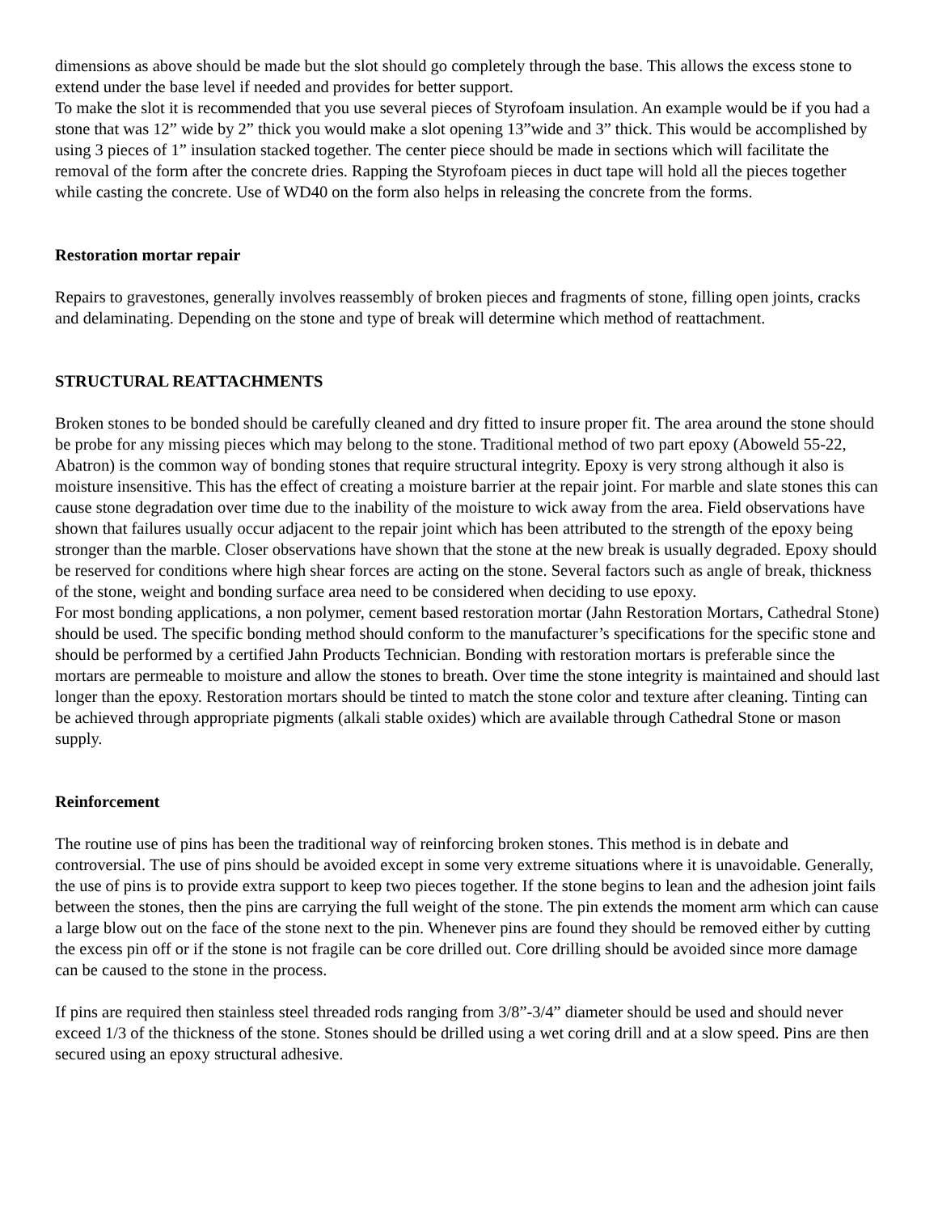dimensions as above should be made but the slot should go completely through the base. This allows the excess stone to extend under the base level if needed and provides for better support.
To make the slot it is recommended that you use several pieces of Styrofoam insulation. An example would be if you had a stone that was 12” wide by 2” thick you would make a slot opening 13”wide and 3” thick. This would be accomplished by using 3 pieces of 1” insulation stacked together. The center piece should be made in sections which will facilitate the removal of the form after the concrete dries. Rapping the Styrofoam pieces in duct tape will hold all the pieces together while casting the concrete. Use of WD40 on the form also helps in releasing the concrete from the forms.
Restoration mortar repair
Repairs to gravestones, generally involves reassembly of broken pieces and fragments of stone, filling open joints, cracks and delaminating. Depending on the stone and type of break will determine which method of reattachment.
STRUCTURAL REATTACHMENTS
Broken stones to be bonded should be carefully cleaned and dry fitted to insure proper fit. The area around the stone should be probe for any missing pieces which may belong to the stone. Traditional method of two part epoxy (Aboweld 55-22, Abatron) is the common way of bonding stones that require structural integrity. Epoxy is very strong although it also is moisture insensitive. This has the effect of creating a moisture barrier at the repair joint. For marble and slate stones this can cause stone degradation over time due to the inability of the moisture to wick away from the area. Field observations have shown that failures usually occur adjacent to the repair joint which has been attributed to the strength of the epoxy being stronger than the marble. Closer observations have shown that the stone at the new break is usually degraded. Epoxy should be reserved for conditions where high shear forces are acting on the stone. Several factors such as angle of break, thickness of the stone, weight and bonding surface area need to be considered when deciding to use epoxy.
For most bonding applications, a non polymer, cement based restoration mortar (Jahn Restoration Mortars, Cathedral Stone) should be used. The specific bonding method should conform to the manufacturer’s specifications for the specific stone and should be performed by a certified Jahn Products Technician. Bonding with restoration mortars is preferable since the mortars are permeable to moisture and allow the stones to breath. Over time the stone integrity is maintained and should last longer than the epoxy. Restoration mortars should be tinted to match the stone color and texture after cleaning. Tinting can be achieved through appropriate pigments (alkali stable oxides) which are available through Cathedral Stone or mason supply.
Reinforcement
The routine use of pins has been the traditional way of reinforcing broken stones. This method is in debate and controversial. The use of pins should be avoided except in some very extreme situations where it is unavoidable. Generally, the use of pins is to provide extra support to keep two pieces together. If the stone begins to lean and the adhesion joint fails between the stones, then the pins are carrying the full weight of the stone. The pin extends the moment arm which can cause a large blow out on the face of the stone next to the pin. Whenever pins are found they should be removed either by cutting the excess pin off or if the stone is not fragile can be core drilled out. Core drilling should be avoided since more damage can be caused to the stone in the process.
If pins are required then stainless steel threaded rods ranging from 3/8”-3/4” diameter should be used and should never exceed 1/3 of the thickness of the stone. Stones should be drilled using a wet coring drill and at a slow speed. Pins are then secured using an epoxy structural adhesive.